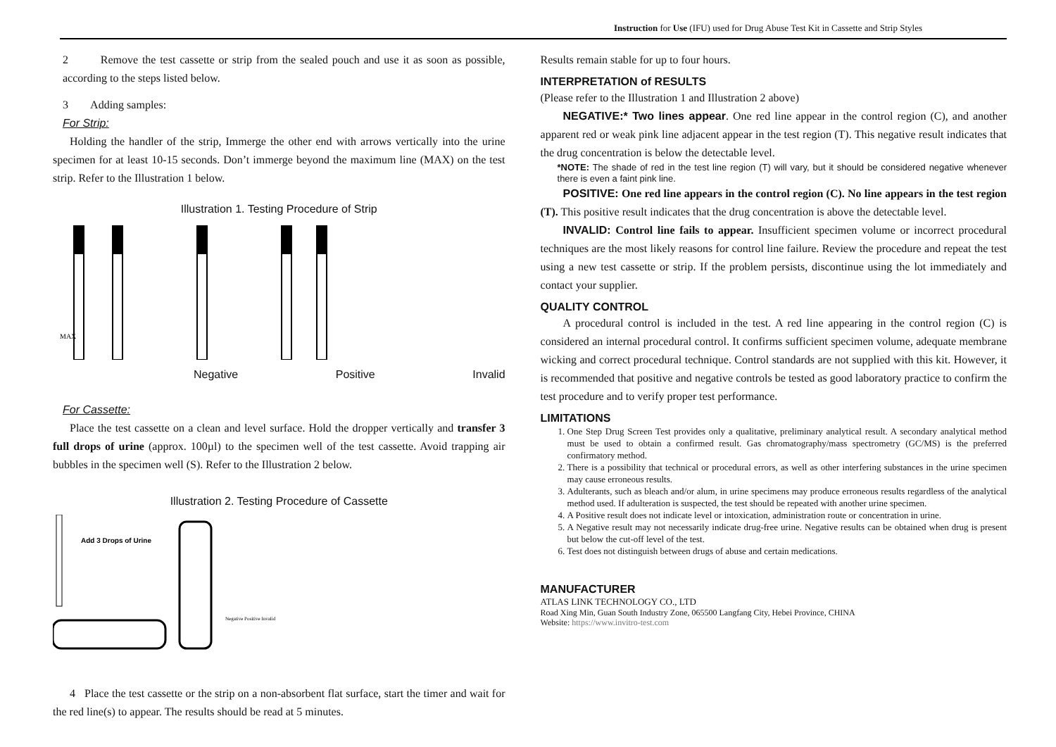Instruction for Use (IFU) used for Drug Abuse Test Kit in Cassette and Strip Styles
2 Remove the test cassette or strip from the sealed pouch and use it as soon as possible, according to the steps listed below.
3 Adding samples:
For Strip:
Holding the handler of the strip, Immerge the other end with arrows vertically into the urine specimen for at least 10-15 seconds. Don’t immerge beyond the maximum line (MAX) on the test strip. Refer to the Illustration 1 below.
Illustration 1. Testing Procedure of Strip
MAX
Negative Positive Invalid
For Cassette:
Place the test cassette on a clean and level surface. Hold the dropper vertically and transfer 3 full drops of urine (approx. 100µl) to the specimen well of the test cassette. Avoid trapping air bubbles in the specimen well (S). Refer to the Illustration 2 below.
Illustration 2. Testing Procedure of Cassette
Add 3 Drops of Urine
Negative Positive Invalid
4 Place the test cassette or the strip on a non-absorbent flat surface, start the timer and wait for the red line(s) to appear. The results should be read at 5 minutes.
Results remain stable for up to four hours.
INTERPRETATION of RESULTS
(Please refer to the Illustration 1 and Illustration 2 above)
NEGATIVE:* Two lines appear. One red line appear in the control region (C), and another apparent red or weak pink line adjacent appear in the test region (T). This negative result indicates that the drug concentration is below the detectable level.
*NOTE: The shade of red in the test line region (T) will vary, but it should be considered negative whenever there is even a faint pink line.
POSITIVE: One red line appears in the control region (C). No line appears in the test region (T). This positive result indicates that the drug concentration is above the detectable level.
INVALID: Control line fails to appear. Insufficient specimen volume or incorrect procedural techniques are the most likely reasons for control line failure. Review the procedure and repeat the test using a new test cassette or strip. If the problem persists, discontinue using the lot immediately and contact your supplier.
QUALITY CONTROL
A procedural control is included in the test. A red line appearing in the control region (C) is considered an internal procedural control. It confirms sufficient specimen volume, adequate membrane wicking and correct procedural technique. Control standards are not supplied with this kit. However, it is recommended that positive and negative controls be tested as good laboratory practice to confirm the test procedure and to verify proper test performance.
LIMITATIONS
1. One Step Drug Screen Test provides only a qualitative, preliminary analytical result. A secondary analytical method must be used to obtain a confirmed result. Gas chromatography/mass spectrometry (GC/MS) is the preferred confirmatory method.
2. There is a possibility that technical or procedural errors, as well as other interfering substances in the urine specimen may cause erroneous results.
3. Adulterants, such as bleach and/or alum, in urine specimens may produce erroneous results regardless of the analytical method used. If adulteration is suspected, the test should be repeated with another urine specimen.
4. A Positive result does not indicate level or intoxication, administration route or concentration in urine.
5. A Negative result may not necessarily indicate drug-free urine. Negative results can be obtained when drug is present but below the cut-off level of the test.
6. Test does not distinguish between drugs of abuse and certain medications.
MANUFACTURER
ATLAS LINK TECHNOLOGY CO., LTD
Road Xing Min, Guan South Industry Zone, 065500 Langfang City, Hebei Province, CHINA
Website: https://www.invitro-test.com